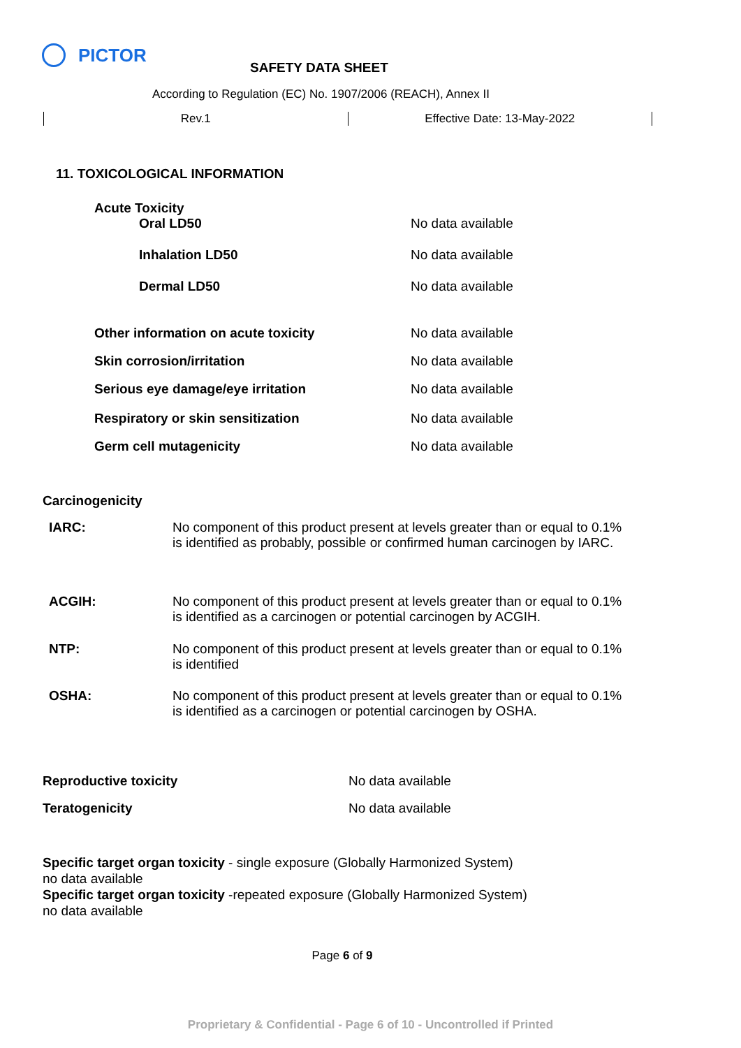PICTOR
SAFETY DATA SHEET
According to Regulation (EC) No. 1907/2006 (REACH), Annex II
Rev.1 Effective Date: 13-May-2022
11. TOXICOLOGICAL INFORMATION
| Acute Toxicity | |
| Oral LD50 | No data available |
| Inhalation LD50 | No data available |
| Dermal LD50 | No data available |
| Other information on acute toxicity | No data available |
| Skin corrosion/irritation | No data available |
| Serious eye damage/eye irritation | No data available |
| Respiratory or skin sensitization | No data available |
| Germ cell mutagenicity | No data available |
Carcinogenicity
| IARC: | No component of this product present at levels greater than or equal to 0.1% is identified as probably, possible or confirmed human carcinogen by IARC. |
| ACGIH: | No component of this product present at levels greater than or equal to 0.1% is identified as a carcinogen or potential carcinogen by ACGIH. |
| NTP: | No component of this product present at levels greater than or equal to 0.1% is identified |
| OSHA: | No component of this product present at levels greater than or equal to 0.1% is identified as a carcinogen or potential carcinogen by OSHA. |
| Reproductive toxicity | No data available |
| Teratogenicity | No data available |
Specific target organ toxicity - single exposure (Globally Harmonized System)
no data available
Specific target organ toxicity -repeated exposure (Globally Harmonized System)
no data available
Page 6 of 9
Proprietary & Confidential - Page 6 of 10 - Uncontrolled if Printed